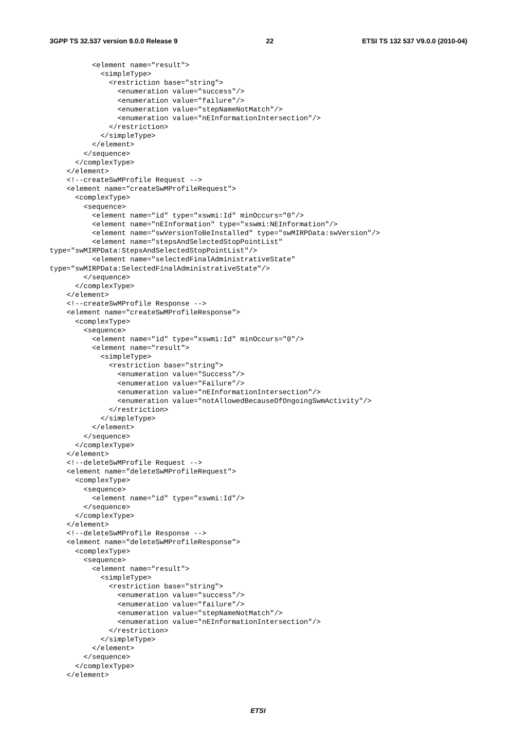3GPP TS 32.537 version 9.0.0 Release 9 22 ETSI TS 132 537 V9.0.0 (2010-04)
          <element name="result">
            <simpleType>
              <restriction base="string">
                <enumeration value="success"/>
                <enumeration value="failure"/>
                <enumeration value="stepNameNotMatch"/>
                <enumeration value="nEInformationIntersection"/>
              </restriction>
            </simpleType>
          </element>
        </sequence>
      </complexType>
    </element>
    <!--createSwMProfile Request -->
    <element name="createSwMProfileRequest">
      <complexType>
        <sequence>
          <element name="id" type="xswmi:Id" minOccurs="0"/>
          <element name="nEInformation" type="xswmi:NEInformation"/>
          <element name="swVersionToBeInstalled" type="swMIRPData:swVersion"/>
          <element name="stepsAndSelectedStopPointList"
type="swMIRPData:StepsAndSelectedStopPointList"/>
          <element name="selectedFinalAdministrativeState"
type="swMIRPData:SelectedFinalAdministrativeState"/>
        </sequence>
      </complexType>
    </element>
    <!--createSwMProfile Response -->
    <element name="createSwMProfileResponse">
      <complexType>
        <sequence>
          <element name="id" type="xswmi:Id" minOccurs="0"/>
          <element name="result">
            <simpleType>
              <restriction base="string">
                <enumeration value="Success"/>
                <enumeration value="Failure"/>
                <enumeration value="nEInformationIntersection"/>
                <enumeration value="notAllowedBecauseOfOngoingSwmActivity"/>
              </restriction>
            </simpleType>
          </element>
        </sequence>
      </complexType>
    </element>
    <!--deleteSwMProfile Request -->
    <element name="deleteSwMProfileRequest">
      <complexType>
        <sequence>
          <element name="id" type="xswmi:Id"/>
        </sequence>
      </complexType>
    </element>
    <!--deleteSwMProfile Response -->
    <element name="deleteSwMProfileResponse">
      <complexType>
        <sequence>
          <element name="result">
            <simpleType>
              <restriction base="string">
                <enumeration value="success"/>
                <enumeration value="failure"/>
                <enumeration value="stepNameNotMatch"/>
                <enumeration value="nEInformationIntersection"/>
              </restriction>
            </simpleType>
          </element>
        </sequence>
      </complexType>
    </element>
ETSI